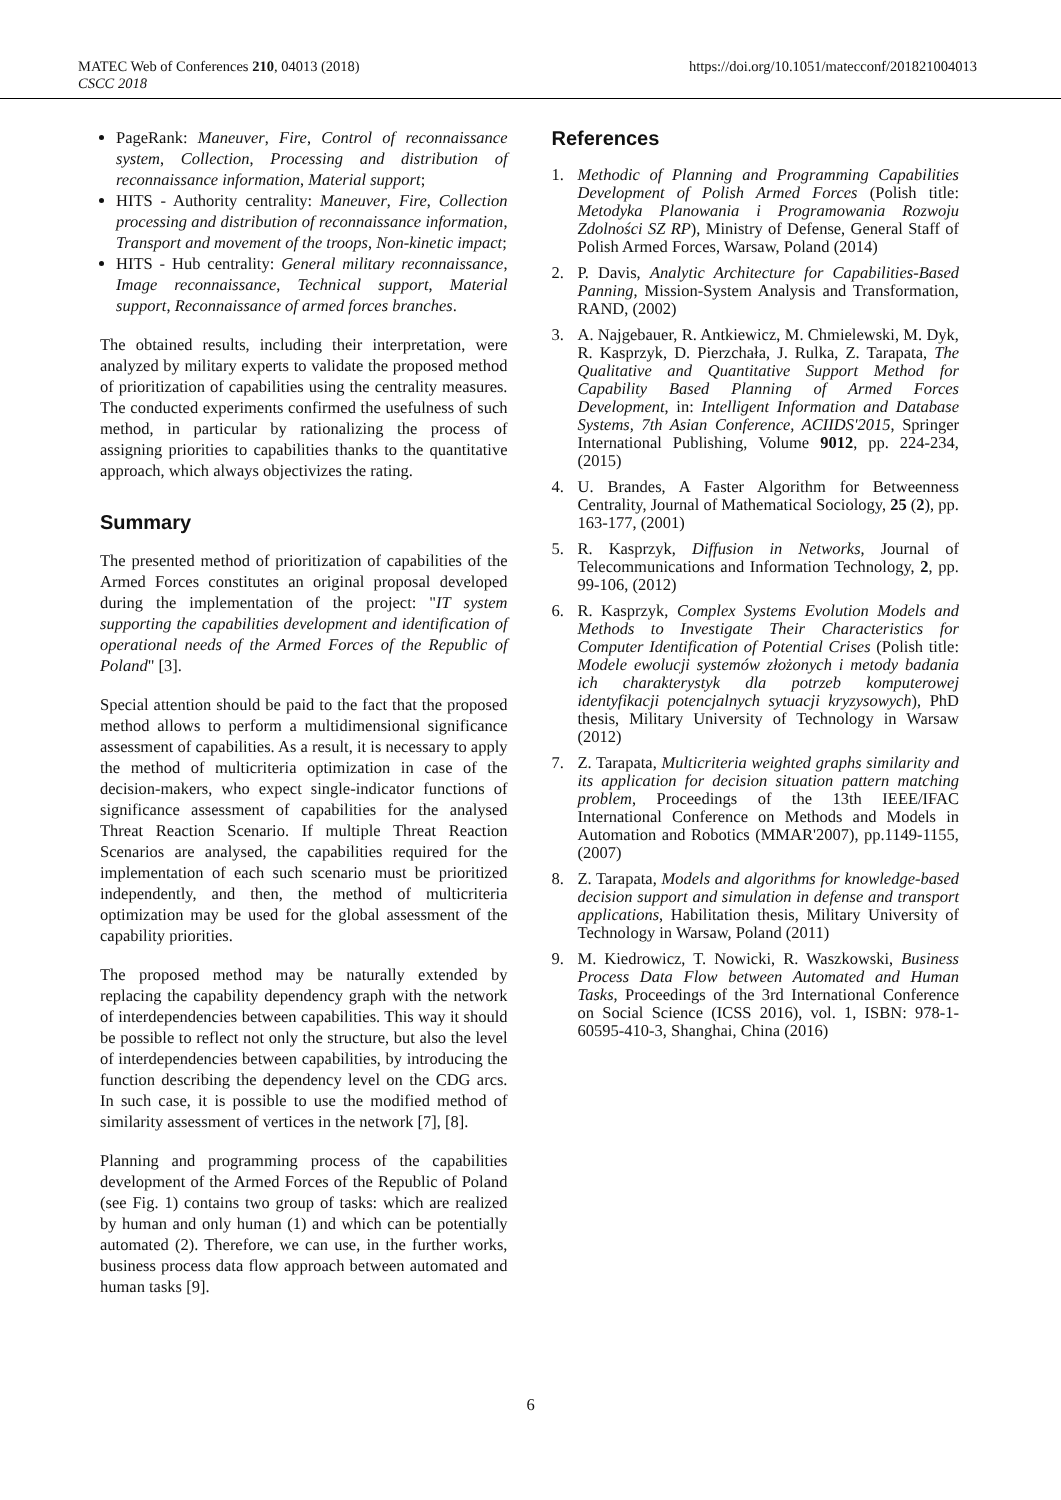MATEC Web of Conferences 210, 04013 (2018)
CSCC 2018
https://doi.org/10.1051/matecconf/201821004013
PageRank: Maneuver, Fire, Control of reconnaissance system, Collection, Processing and distribution of reconnaissance information, Material support;
HITS - Authority centrality: Maneuver, Fire, Collection processing and distribution of reconnaissance information, Transport and movement of the troops, Non-kinetic impact;
HITS - Hub centrality: General military reconnaissance, Image reconnaissance, Technical support, Material support, Reconnaissance of armed forces branches.
The obtained results, including their interpretation, were analyzed by military experts to validate the proposed method of prioritization of capabilities using the centrality measures. The conducted experiments confirmed the usefulness of such method, in particular by rationalizing the process of assigning priorities to capabilities thanks to the quantitative approach, which always objectivizes the rating.
Summary
The presented method of prioritization of capabilities of the Armed Forces constitutes an original proposal developed during the implementation of the project: "IT system supporting the capabilities development and identification of operational needs of the Armed Forces of the Republic of Poland" [3].
Special attention should be paid to the fact that the proposed method allows to perform a multidimensional significance assessment of capabilities. As a result, it is necessary to apply the method of multicriteria optimization in case of the decision-makers, who expect single-indicator functions of significance assessment of capabilities for the analysed Threat Reaction Scenario. If multiple Threat Reaction Scenarios are analysed, the capabilities required for the implementation of each such scenario must be prioritized independently, and then, the method of multicriteria optimization may be used for the global assessment of the capability priorities.
The proposed method may be naturally extended by replacing the capability dependency graph with the network of interdependencies between capabilities. This way it should be possible to reflect not only the structure, but also the level of interdependencies between capabilities, by introducing the function describing the dependency level on the CDG arcs. In such case, it is possible to use the modified method of similarity assessment of vertices in the network [7], [8].
Planning and programming process of the capabilities development of the Armed Forces of the Republic of Poland (see Fig. 1) contains two group of tasks: which are realized by human and only human (1) and which can be potentially automated (2). Therefore, we can use, in the further works, business process data flow approach between automated and human tasks [9].
References
1. Methodic of Planning and Programming Capabilities Development of Polish Armed Forces (Polish title: Metodyka Planowania i Programowania Rozwoju Zdolności SZ RP), Ministry of Defense, General Staff of Polish Armed Forces, Warsaw, Poland (2014)
2. P. Davis, Analytic Architecture for Capabilities-Based Panning, Mission-System Analysis and Transformation, RAND, (2002)
3. A. Najgebauer, R. Antkiewicz, M. Chmielewski, M. Dyk, R. Kasprzyk, D. Pierzchała, J. Rulka, Z. Tarapata, The Qualitative and Quantitative Support Method for Capability Based Planning of Armed Forces Development, in: Intelligent Information and Database Systems, 7th Asian Conference, ACIIDS'2015, Springer International Publishing, Volume 9012, pp. 224-234, (2015)
4. U. Brandes, A Faster Algorithm for Betweenness Centrality, Journal of Mathematical Sociology, 25 (2), pp. 163-177, (2001)
5. R. Kasprzyk, Diffusion in Networks, Journal of Telecommunications and Information Technology, 2, pp. 99-106, (2012)
6. R. Kasprzyk, Complex Systems Evolution Models and Methods to Investigate Their Characteristics for Computer Identification of Potential Crises (Polish title: Modele ewolucji systemów złożonych i metody badania ich charakterystyk dla potrzeb komputerowej identyfikacji potencjalnych sytuacji kryzysowych), PhD thesis, Military University of Technology in Warsaw (2012)
7. Z. Tarapata, Multicriteria weighted graphs similarity and its application for decision situation pattern matching problem, Proceedings of the 13th IEEE/IFAC International Conference on Methods and Models in Automation and Robotics (MMAR'2007), pp.1149-1155, (2007)
8. Z. Tarapata, Models and algorithms for knowledge-based decision support and simulation in defense and transport applications, Habilitation thesis, Military University of Technology in Warsaw, Poland (2011)
9. M. Kiedrowicz, T. Nowicki, R. Waszkowski, Business Process Data Flow between Automated and Human Tasks, Proceedings of the 3rd International Conference on Social Science (ICSS 2016), vol. 1, ISBN: 978-1-60595-410-3, Shanghai, China (2016)
6